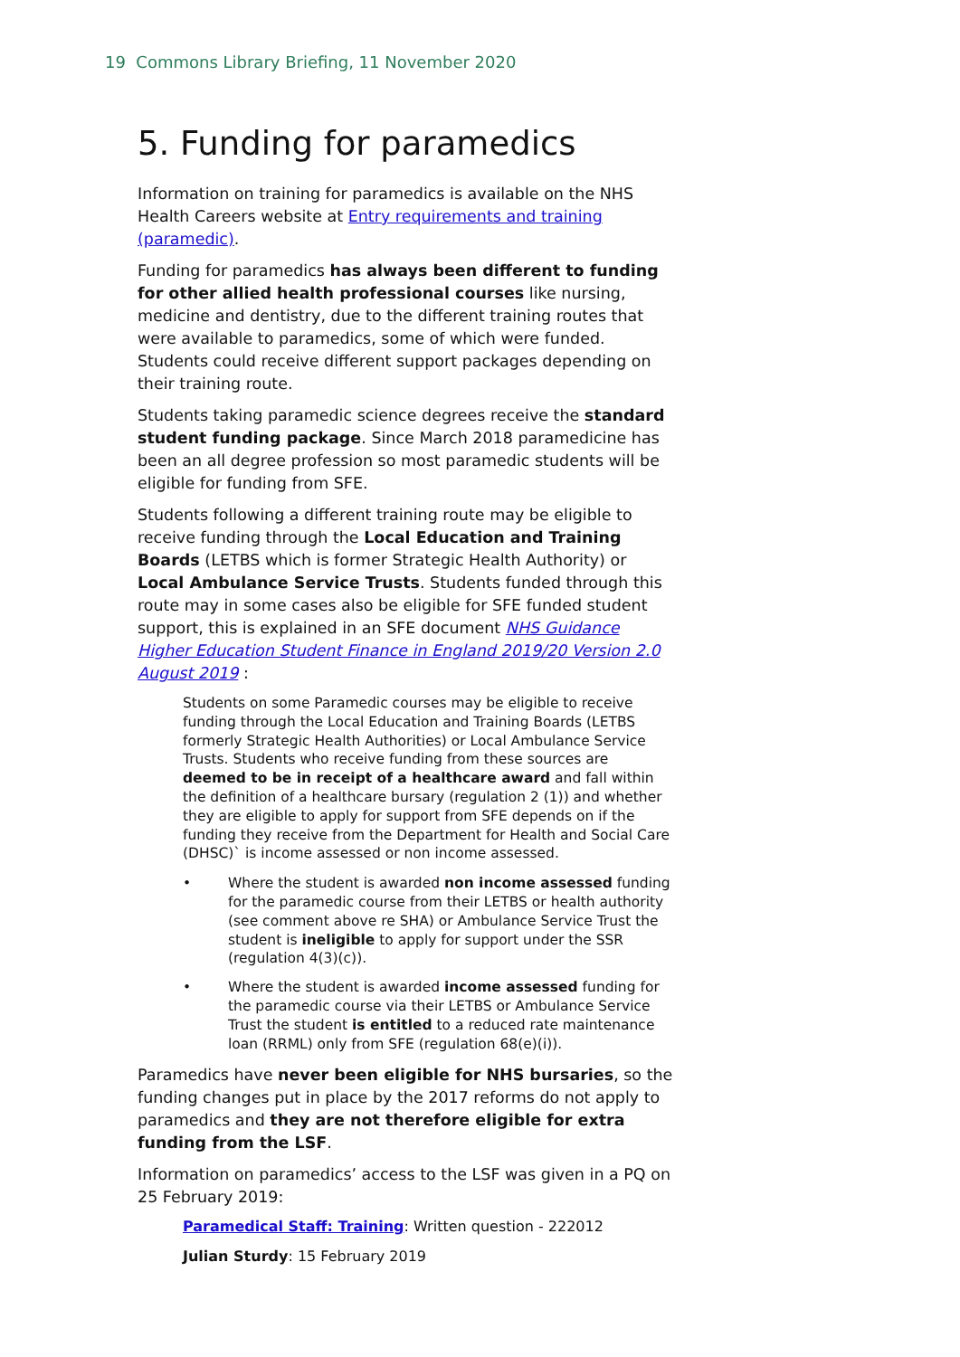19 Commons Library Briefing, 11 November 2020
5. Funding for paramedics
Information on training for paramedics is available on the NHS Health Careers website at Entry requirements and training (paramedic).
Funding for paramedics has always been different to funding for other allied health professional courses like nursing, medicine and dentistry, due to the different training routes that were available to paramedics, some of which were funded. Students could receive different support packages depending on their training route.
Students taking paramedic science degrees receive the standard student funding package. Since March 2018 paramedicine has been an all degree profession so most paramedic students will be eligible for funding from SFE.
Students following a different training route may be eligible to receive funding through the Local Education and Training Boards (LETBS which is former Strategic Health Authority) or Local Ambulance Service Trusts. Students funded through this route may in some cases also be eligible for SFE funded student support, this is explained in an SFE document NHS Guidance Higher Education Student Finance in England 2019/20 Version 2.0 August 2019 :
Students on some Paramedic courses may be eligible to receive funding through the Local Education and Training Boards (LETBS formerly Strategic Health Authorities) or Local Ambulance Service Trusts. Students who receive funding from these sources are deemed to be in receipt of a healthcare award and fall within the definition of a healthcare bursary (regulation 2 (1)) and whether they are eligible to apply for support from SFE depends on if the funding they receive from the Department for Health and Social Care (DHSC)` is income assessed or non income assessed.
• Where the student is awarded non income assessed funding for the paramedic course from their LETBS or health authority (see comment above re SHA) or Ambulance Service Trust the student is ineligible to apply for support under the SSR (regulation 4(3)(c)).
• Where the student is awarded income assessed funding for the paramedic course via their LETBS or Ambulance Service Trust the student is entitled to a reduced rate maintenance loan (RRML) only from SFE (regulation 68(e)(i)).
Paramedics have never been eligible for NHS bursaries, so the funding changes put in place by the 2017 reforms do not apply to paramedics and they are not therefore eligible for extra funding from the LSF.
Information on paramedics’ access to the LSF was given in a PQ on 25 February 2019:
Paramedical Staff: Training: Written question - 222012
Julian Sturdy: 15 February 2019